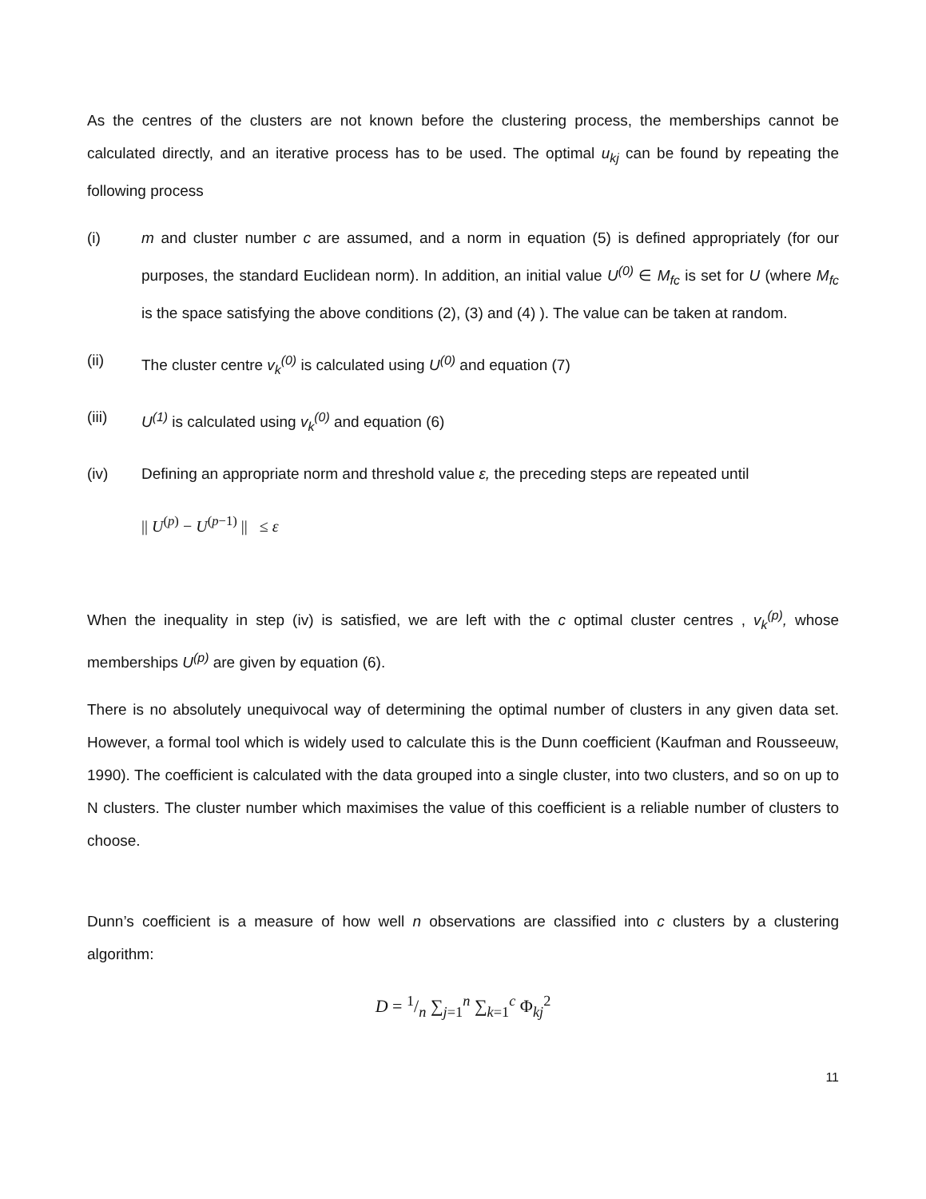As the centres of the clusters are not known before the clustering process, the memberships cannot be calculated directly, and an iterative process has to be used. The optimal u<sub>kj</sub> can be found by repeating the following process
(i) m and cluster number c are assumed, and a norm in equation (5) is defined appropriately (for our purposes, the standard Euclidean norm). In addition, an initial value U<sup>(0)</sup> ∈ M<sub>fc</sub> is set for U (where M<sub>fc</sub> is the space satisfying the above conditions (2), (3) and (4) ). The value can be taken at random.
(ii) The cluster centre v<sub>k</sub><sup>(0)</sup> is calculated using U<sup>(0)</sup> and equation (7)
(iii) U<sup>(1)</sup> is calculated using v<sub>k</sub><sup>(0)</sup> and equation (6)
(iv) Defining an appropriate norm and threshold value ε, the preceding steps are repeated until
|| U<sup>(p)</sup> − U<sup>(p−1)</sup> || ≤ ε
When the inequality in step (iv) is satisfied, we are left with the c optimal cluster centres , v<sub>k</sub><sup>(p)</sup>, whose memberships U<sup>(p)</sup> are given by equation (6).
There is no absolutely unequivocal way of determining the optimal number of clusters in any given data set. However, a formal tool which is widely used to calculate this is the Dunn coefficient (Kaufman and Rousseeuw, 1990). The coefficient is calculated with the data grouped into a single cluster, into two clusters, and so on up to N clusters. The cluster number which maximises the value of this coefficient is a reliable number of clusters to choose.
Dunn’s coefficient is a measure of how well n observations are classified into c clusters by a clustering algorithm:
D = 1/n ∑<sub>j=1</sub><sup>n</sup> ∑<sub>k=1</sub><sup>c</sup> Φ<sub>kj</sub><sup>2</sup>
11